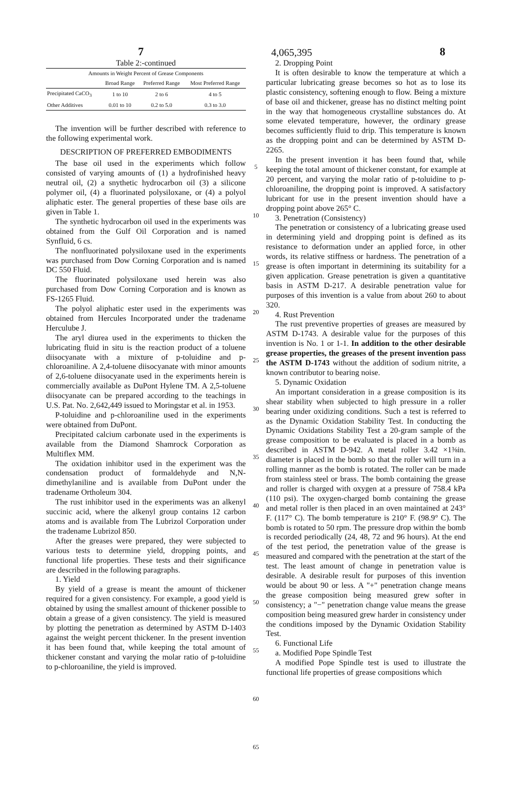7 4,065,395 8
Table 2:-continued
| Amounts in Weight Percent of Grease Components | | | |
| --- | --- | --- | --- |
| | Broad Range | Preferred Range | Most Preferred Range |
| Precipitated CaCO<sub>3</sub> | 1 to 10 | 2 to 6 | 4 to 5 |
| Other Additives | 0.01 to 10 | 0.2 to 5.0 | 0.3 to 3.0 |
The invention will be further described with reference to the following experimental work.
DESCRIPTION OF PREFERRED EMBODIMENTS
The base oil used in the experiments which follow consisted of varying amounts of (1) a hydrofinished heavy neutral oil, (2) a snythetic hydrocarbon oil (3) a silicone polymer oil, (4) a fluorinated polysiloxane, or (4) a polyol aliphatic ester. The general properties of these base oils are given in Table 1.
The synthetic hydrocarbon oil used in the experiments was obtained from the Gulf Oil Corporation and is named Synfluid, 6 cs.
The nonfluorinated polysiloxane used in the experiments was purchased from Dow Corning Corporation and is named DC 550 Fluid.
The fluorinated polysiloxane used herein was also purchased from Dow Corning Corporation and is known as FS-1265 Fluid.
The polyol aliphatic ester used in the experiments was obtained from Hercules Incorporated under the tradename Herculube J.
The aryl diurea used in the experiments to thicken the lubricating fluid in situ is the reaction product of a toluene diisocyanate with a mixture of p-toluidine and p-chloroaniline. A 2,4-toluene diisocyanate with minor amounts of 2,6-toluene diisocyanate used in the experiments herein is commercially available as DuPont Hylene TM. A 2,5-toluene diisocyanate can be prepared according to the teachings in U.S. Pat. No. 2,642,449 issued to Moringstar et al. in 1953.
P-toluidine and p-chloroaniline used in the experiments were obtained from DuPont.
Precipitated calcium carbonate used in the experiments is available from the Diamond Shamrock Corporation as Multiflex MM.
The oxidation inhibitor used in the experiment was the condensation product of formaldehyde and N,N-dimethylaniline and is available from DuPont under the tradename Ortholeum 304.
The rust inhibitor used in the experiments was an alkenyl succinic acid, where the alkenyl group contains 12 carbon atoms and is available from The Lubrizol Corporation under the tradename Lubrizol 850.
After the greases were prepared, they were subjected to various tests to determine yield, dropping points, and functional life properties. These tests and their significance are described in the following paragraphs.
1. Yield
By yield of a grease is meant the amount of thickener required for a given consistency. For example, a good yield is obtained by using the smallest amount of thickener possible to obtain a grease of a given consistency. The yield is measured by plotting the penetration as determined by ASTM D-1403 against the weight percent thickener. In the present invention it has been found that, while keeping the total amount of thickener constant and varying the molar ratio of p-toluidine to p-chloroaniline, the yield is improved.
5
10
15
20
25
30
35
40
45
50
55
60
65
2. Dropping Point
It is often desirable to know the temperature at which a particular lubricating grease becomes so hot as to lose its plastic consistency, softening enough to flow. Being a mixture of base oil and thickener, grease has no distinct melting point in the way that homogeneous crystalline substances do. At some elevated temperature, however, the ordinary grease becomes sufficiently fluid to drip. This temperature is known as the dropping point and can be determined by ASTM D-2265.
In the present invention it has been found that, while keeping the total amount of thickener constant, for example at 20 percent, and varying the molar ratio of p-toluidine to p-chloroaniline, the dropping point is improved. A satisfactory lubricant for use in the present invention should have a dropping point above 265° C.
3. Penetration (Consistency)
The penetration or consistency of a lubricating grease used in determining yield and dropping point is defined as its resistance to deformation under an applied force, in other words, its relative stiffness or hardness. The penetration of a grease is often important in determining its suitability for a given application. Grease penetration is given a quantitative basis in ASTM D-217. A desirable penetration value for purposes of this invention is a value from about 260 to about 320.
4. Rust Prevention
The rust preventive properties of greases are measured by ASTM D-1743. A desirable value for the purposes of this invention is No. 1 or 1-1. In addition to the other desirable grease properties, the greases of the present invention pass the ASTM D-1743 without the addition of sodium nitrite, a known contributor to bearing noise.
5. Dynamic Oxidation
An important consideration in a grease composition is its shear stability when subjected to high pressure in a roller bearing under oxidizing conditions. Such a test is referred to as the Dynamic Oxidation Stability Test. In conducting the Dynamic Oxidations Stability Test a 20-gram sample of the grease composition to be evaluated is placed in a bomb as described in ASTM D-942. A metal roller 3.42 ×1⅜in. diameter is placed in the bomb so that the roller will turn in a rolling manner as the bomb is rotated. The roller can be made from stainless steel or brass. The bomb containing the grease and roller is charged with oxygen at a pressure of 758.4 kPa (110 psi). The oxygen-charged bomb containing the grease and metal roller is then placed in an oven maintained at 243° F. (117° C). The bomb temperature is 210° F. (98.9° C). The bomb is rotated to 50 rpm. The pressure drop within the bomb is recorded periodically (24, 48, 72 and 96 hours). At the end of the test period, the penetration value of the grease is measured and compared with the penetration at the start of the test. The least amount of change in penetration value is desirable. A desirable result for purposes of this invention would be about 90 or less. A "+" penetration change means the grease composition being measured grew softer in consistency; a "−" penetration change value means the grease composition being measured grew harder in consistency under the conditions imposed by the Dynamic Oxidation Stability Test.
6. Functional Life
a. Modified Pope Spindle Test
A modified Pope Spindle test is used to illustrate the functional life properties of grease compositions which